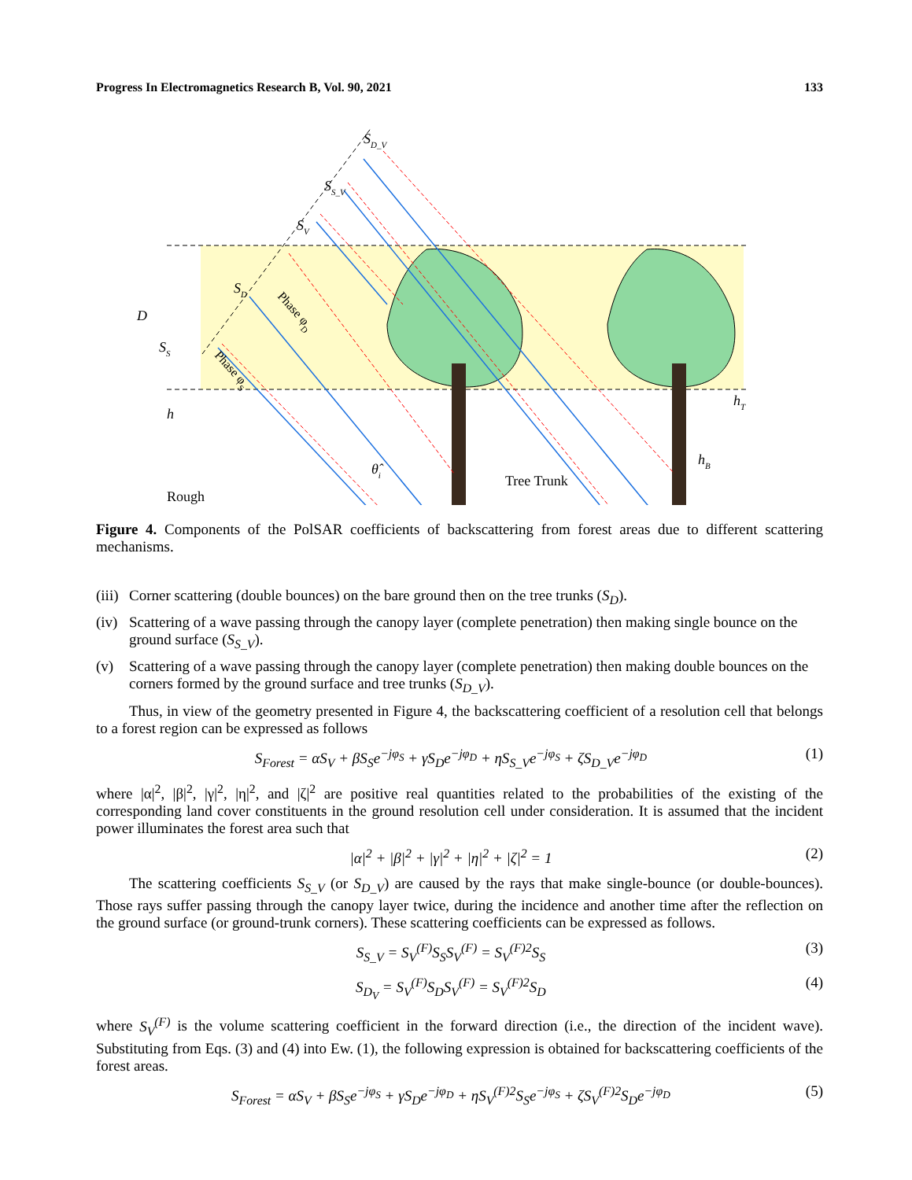Progress In Electromagnetics Research B, Vol. 90, 2021 133
D
h
hT
hB
SD_V
SS_V
SV
SD
SS
θ̂i
Rough
Tree Trunk
Phase φD
Phase φS
Figure 4. Components of the PolSAR coefficients of backscattering from forest areas due to different scattering mechanisms.
(iii) Corner scattering (double bounces) on the bare ground then on the tree trunks (S<sub>D</sub>).
(iv) Scattering of a wave passing through the canopy layer (complete penetration) then making single bounce on the ground surface (S<sub>S_V</sub>).
(v) Scattering of a wave passing through the canopy layer (complete penetration) then making double bounces on the corners formed by the ground surface and tree trunks (S<sub>D_V</sub>).
Thus, in view of the geometry presented in Figure 4, the backscattering coefficient of a resolution cell that belongs to a forest region can be expressed as follows
S<sub>Forest</sub> = αS<sub>V</sub> + βS<sub>S</sub>e<sup>−jφ<sub>S</sub></sup> + γS<sub>D</sub>e<sup>−jφ<sub>D</sub></sup> + ηS<sub>S_V</sub>e<sup>−jφ<sub>S</sub></sup> + ζS<sub>D_V</sub>e<sup>−jφ<sub>D</sub></sup> (1)
where |α|<sup>2</sup>, |β|<sup>2</sup>, |γ|<sup>2</sup>, |η|<sup>2</sup>, and |ζ|<sup>2</sup> are positive real quantities related to the probabilities of the existing of the corresponding land cover constituents in the ground resolution cell under consideration. It is assumed that the incident power illuminates the forest area such that
|α|<sup>2</sup> + |β|<sup>2</sup> + |γ|<sup>2</sup> + |η|<sup>2</sup> + |ζ|<sup>2</sup> = 1 (2)
The scattering coefficients S<sub>S_V</sub> (or S<sub>D_V</sub>) are caused by the rays that make single-bounce (or double-bounces). Those rays suffer passing through the canopy layer twice, during the incidence and another time after the reflection on the ground surface (or ground-trunk corners). These scattering coefficients can be expressed as follows.
S<sub>S_V</sub> = S<sub>V</sub><sup>(F)</sup>S<sub>S</sub>S<sub>V</sub><sup>(F)</sup> = S<sub>V</sub><sup>(F)2</sup>S<sub>S</sub> (3)
S<sub>D<sub>V</sub></sub> = S<sub>V</sub><sup>(F)</sup>S<sub>D</sub>S<sub>V</sub><sup>(F)</sup> = S<sub>V</sub><sup>(F)2</sup>S<sub>D</sub> (4)
where S<sub>V</sub><sup>(F)</sup> is the volume scattering coefficient in the forward direction (i.e., the direction of the incident wave). Substituting from Eqs. (3) and (4) into Ew. (1), the following expression is obtained for backscattering coefficients of the forest areas.
S<sub>Forest</sub> = αS<sub>V</sub> + βS<sub>S</sub>e<sup>−jφ<sub>S</sub></sup> + γS<sub>D</sub>e<sup>−jφ<sub>D</sub></sup> + ηS<sub>V</sub><sup>(F)2</sup>S<sub>S</sub>e<sup>−jφ<sub>S</sub></sup> + ζS<sub>V</sub><sup>(F)2</sup>S<sub>D</sub>e<sup>−jφ<sub>D</sub></sup> (5)